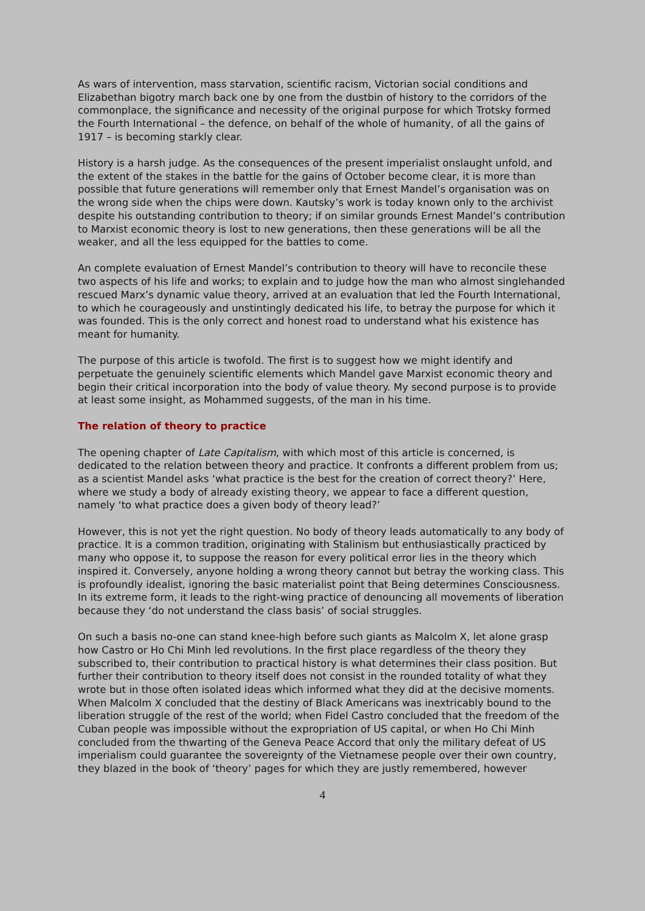As wars of intervention, mass starvation, scientific racism, Victorian social conditions and Elizabethan bigotry march back one by one from the dustbin of history to the corridors of the commonplace, the significance and necessity of the original purpose for which Trotsky formed the Fourth International – the defence, on behalf of the whole of humanity, of all the gains of 1917 – is becoming starkly clear.
History is a harsh judge. As the consequences of the present imperialist onslaught unfold, and the extent of the stakes in the battle for the gains of October become clear, it is more than possible that future generations will remember only that Ernest Mandel’s organisation was on the wrong side when the chips were down. Kautsky’s work is today known only to the archivist despite his outstanding contribution to theory; if on similar grounds Ernest Mandel’s contribution to Marxist economic theory is lost to new generations, then these generations will be all the weaker, and all the less equipped for the battles to come.
An complete evaluation of Ernest Mandel’s contribution to theory will have to reconcile these two aspects of his life and works; to explain and to judge how the man who almost singlehanded rescued Marx’s dynamic value theory, arrived at an evaluation that led the Fourth International, to which he courageously and unstintingly dedicated his life, to betray the purpose for which it was founded. This is the only correct and honest road to understand what his existence has meant for humanity.
The purpose of this article is twofold. The first is to suggest how we might identify and perpetuate the genuinely scientific elements which Mandel gave Marxist economic theory and begin their critical incorporation into the body of value theory. My second purpose is to provide at least some insight, as Mohammed suggests, of the man in his time.
The relation of theory to practice
The opening chapter of Late Capitalism, with which most of this article is concerned, is dedicated to the relation between theory and practice. It confronts a different problem from us; as a scientist Mandel asks ‘what practice is the best for the creation of correct theory?’ Here, where we study a body of already existing theory, we appear to face a different question, namely ‘to what practice does a given body of theory lead?’
However, this is not yet the right question. No body of theory leads automatically to any body of practice. It is a common tradition, originating with Stalinism but enthusiastically practiced by many who oppose it, to suppose the reason for every political error lies in the theory which inspired it. Conversely, anyone holding a wrong theory cannot but betray the working class. This is profoundly idealist, ignoring the basic materialist point that Being determines Consciousness. In its extreme form, it leads to the right-wing practice of denouncing all movements of liberation because they ‘do not understand the class basis’ of social struggles.
On such a basis no-one can stand knee-high before such giants as Malcolm X, let alone grasp how Castro or Ho Chi Minh led revolutions. In the first place regardless of the theory they subscribed to, their contribution to practical history is what determines their class position. But further their contribution to theory itself does not consist in the rounded totality of what they wrote but in those often isolated ideas which informed what they did at the decisive moments. When Malcolm X concluded that the destiny of Black Americans was inextricably bound to the liberation struggle of the rest of the world; when Fidel Castro concluded that the freedom of the Cuban people was impossible without the expropriation of US capital, or when Ho Chi Minh concluded from the thwarting of the Geneva Peace Accord that only the military defeat of US imperialism could guarantee the sovereignty of the Vietnamese people over their own country, they blazed in the book of ‘theory’ pages for which they are justly remembered, however
4